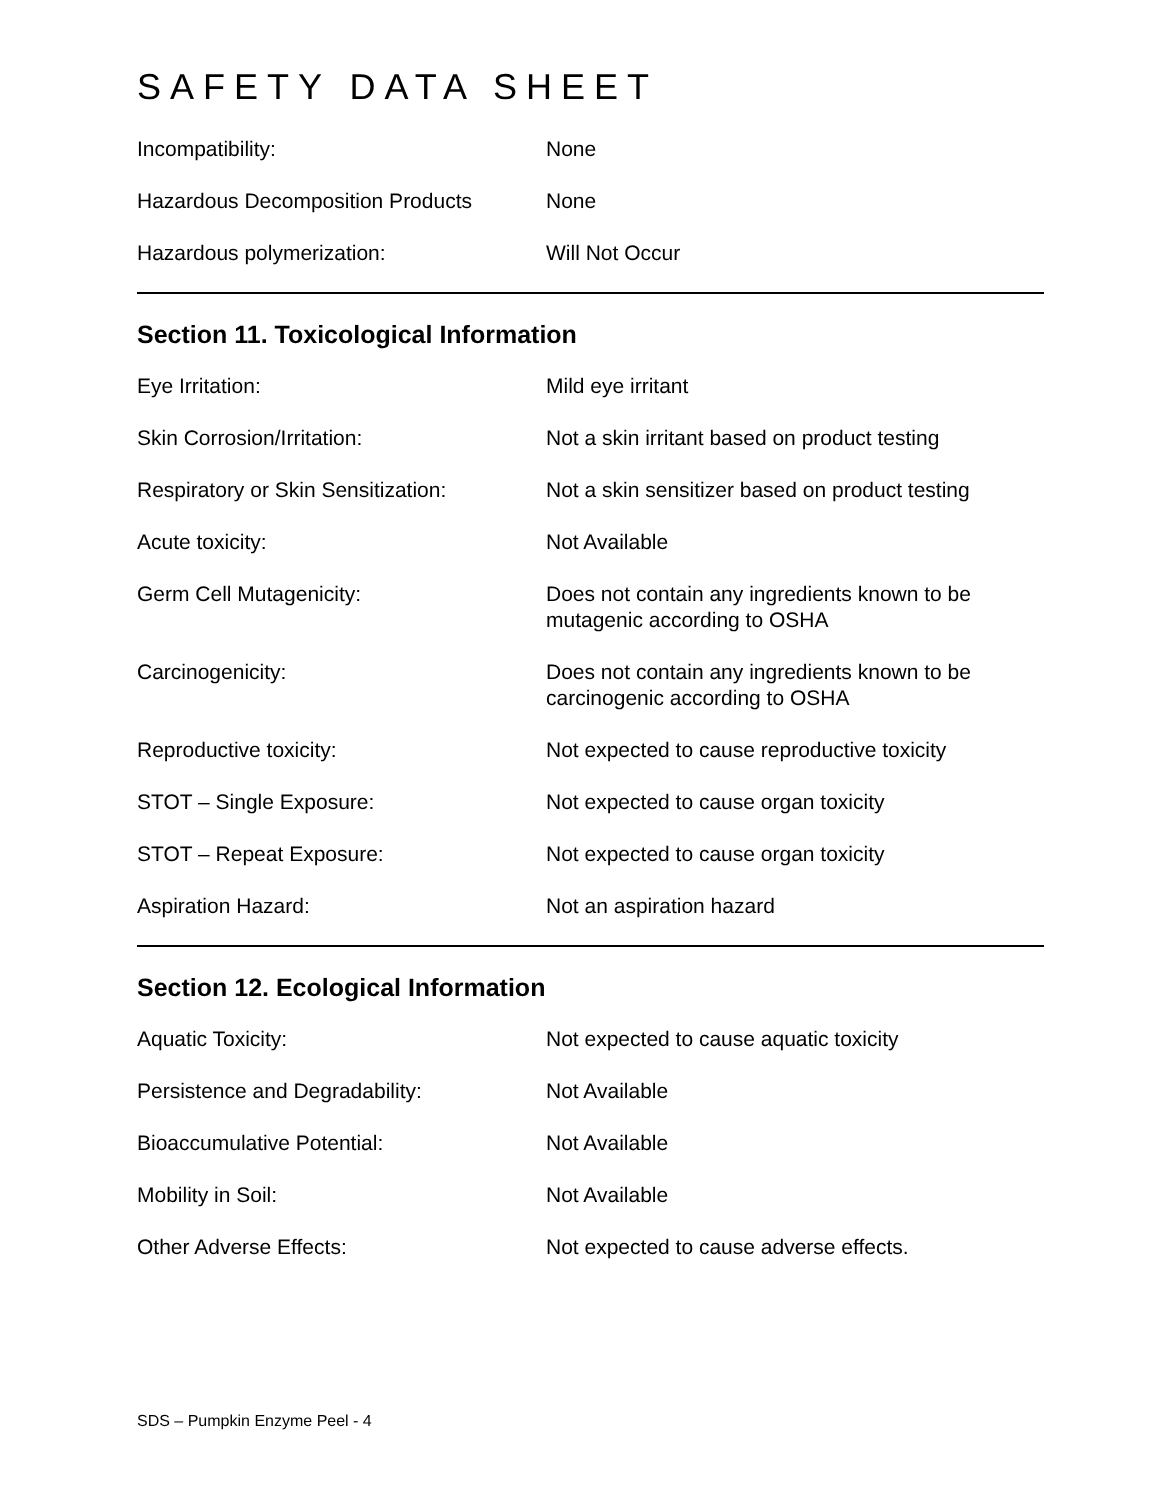SAFETY DATA SHEET
| Incompatibility: | None |
| Hazardous Decomposition Products | None |
| Hazardous polymerization: | Will Not Occur |
Section 11. Toxicological Information
| Eye Irritation: | Mild eye irritant |
| Skin Corrosion/Irritation: | Not a skin irritant based on product testing |
| Respiratory or Skin Sensitization: | Not a skin sensitizer based on product testing |
| Acute toxicity: | Not Available |
| Germ Cell Mutagenicity: | Does not contain any ingredients known to be mutagenic according to OSHA |
| Carcinogenicity: | Does not contain any ingredients known to be carcinogenic according to OSHA |
| Reproductive toxicity: | Not expected to cause reproductive toxicity |
| STOT – Single Exposure: | Not expected to cause organ toxicity |
| STOT – Repeat Exposure: | Not expected to cause organ toxicity |
| Aspiration Hazard: | Not an aspiration hazard |
Section 12. Ecological Information
| Aquatic Toxicity: | Not expected to cause aquatic toxicity |
| Persistence and Degradability: | Not Available |
| Bioaccumulative Potential: | Not Available |
| Mobility in Soil: | Not Available |
| Other Adverse Effects: | Not expected to cause adverse effects. |
SDS – Pumpkin Enzyme Peel - 4